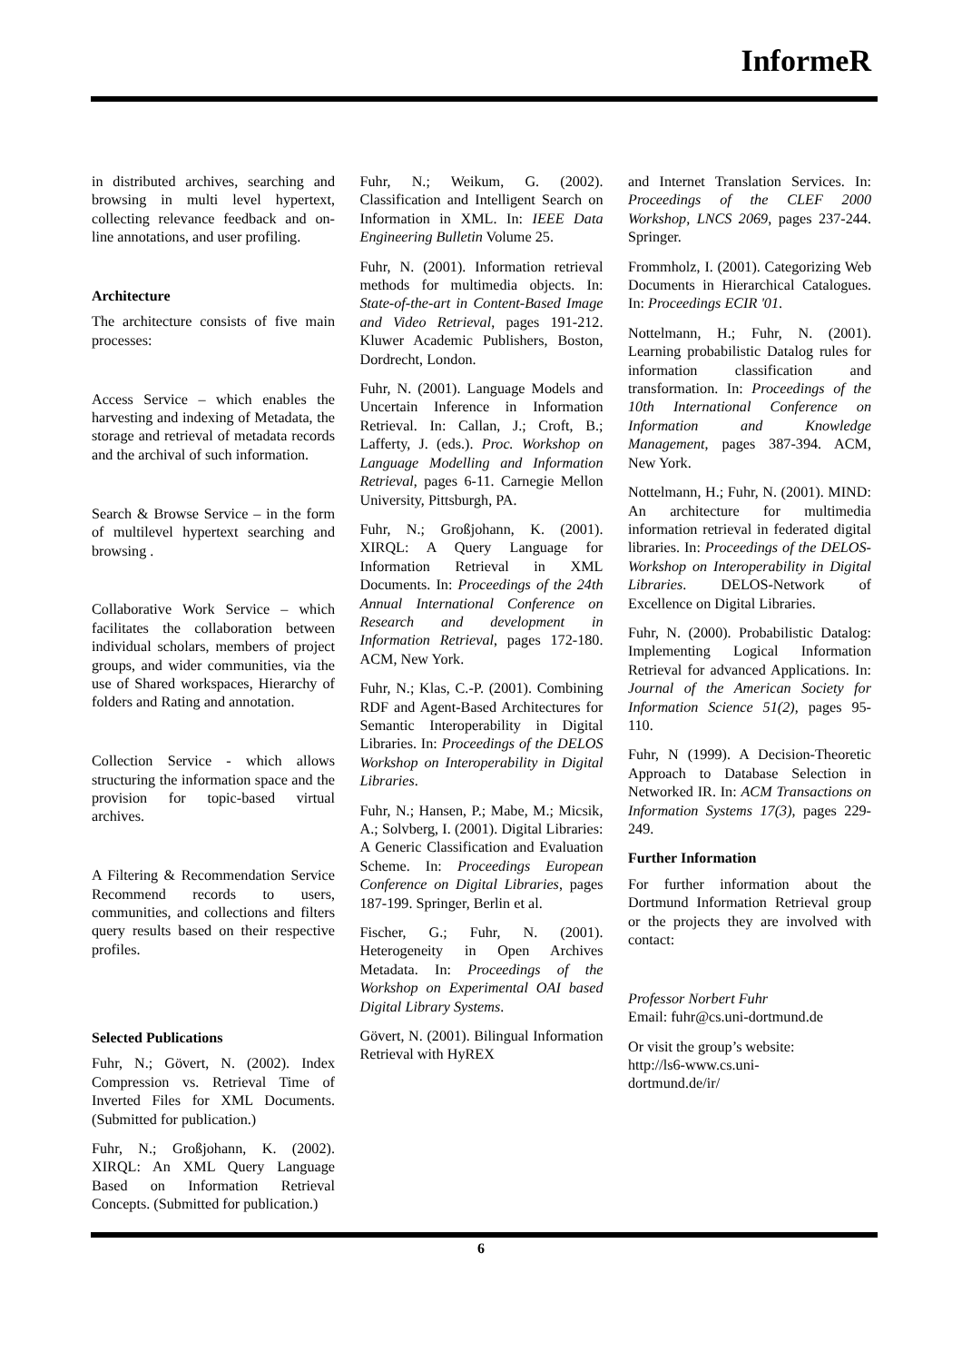InformeR
in distributed archives, searching and browsing in multi level hypertext, collecting relevance feedback and on-line annotations, and user profiling.
Architecture
The architecture consists of five main processes:
Access Service – which enables the harvesting and indexing of Metadata, the storage and retrieval of metadata records and the archival of such information.
Search & Browse Service – in the form of multilevel hypertext searching and browsing .
Collaborative Work Service – which facilitates the collaboration between individual scholars, members of project groups, and wider communities, via the use of Shared workspaces, Hierarchy of folders and Rating and annotation.
Collection Service - which allows structuring the information space and the provision for topic-based virtual archives.
A Filtering & Recommendation Service Recommend records to users, communities, and collections and filters query results based on their respective profiles.
Selected Publications
Fuhr, N.; Gövert, N. (2002). Index Compression vs. Retrieval Time of Inverted Files for XML Documents. (Submitted for publication.)
Fuhr, N.; Großjohann, K. (2002). XIRQL: An XML Query Language Based on Information Retrieval Concepts. (Submitted for publication.)
Fuhr, N.; Weikum, G. (2002). Classification and Intelligent Search on Information in XML. In: IEEE Data Engineering Bulletin Volume 25.
Fuhr, N. (2001). Information retrieval methods for multimedia objects. In: State-of-the-art in Content-Based Image and Video Retrieval, pages 191-212. Kluwer Academic Publishers, Boston, Dordrecht, London.
Fuhr, N. (2001). Language Models and Uncertain Inference in Information Retrieval. In: Callan, J.; Croft, B.; Lafferty, J. (eds.). Proc. Workshop on Language Modelling and Information Retrieval, pages 6-11. Carnegie Mellon University, Pittsburgh, PA.
Fuhr, N.; Großjohann, K. (2001). XIRQL: A Query Language for Information Retrieval in XML Documents. In: Proceedings of the 24th Annual International Conference on Research and development in Information Retrieval, pages 172-180. ACM, New York.
Fuhr, N.; Klas, C.-P. (2001). Combining RDF and Agent-Based Architectures for Semantic Interoperability in Digital Libraries. In: Proceedings of the DELOS Workshop on Interoperability in Digital Libraries.
Fuhr, N.; Hansen, P.; Mabe, M.; Micsik, A.; Solvberg, I. (2001). Digital Libraries: A Generic Classification and Evaluation Scheme. In: Proceedings European Conference on Digital Libraries, pages 187-199. Springer, Berlin et al.
Fischer, G.; Fuhr, N. (2001). Heterogeneity in Open Archives Metadata. In: Proceedings of the Workshop on Experimental OAI based Digital Library Systems.
Gövert, N. (2001). Bilingual Information Retrieval with HyREX
and Internet Translation Services. In: Proceedings of the CLEF 2000 Workshop, LNCS 2069, pages 237-244. Springer.
Frommholz, I. (2001). Categorizing Web Documents in Hierarchical Catalogues. In: Proceedings ECIR '01.
Nottelmann, H.; Fuhr, N. (2001). Learning probabilistic Datalog rules for information classification and transformation. In: Proceedings of the 10th International Conference on Information and Knowledge Management, pages 387-394. ACM, New York.
Nottelmann, H.; Fuhr, N. (2001). MIND: An architecture for multimedia information retrieval in federated digital libraries. In: Proceedings of the DELOS-Workshop on Interoperability in Digital Libraries. DELOS-Network of Excellence on Digital Libraries.
Fuhr, N. (2000). Probabilistic Datalog: Implementing Logical Information Retrieval for advanced Applications. In: Journal of the American Society for Information Science 51(2), pages 95-110.
Fuhr, N (1999). A Decision-Theoretic Approach to Database Selection in Networked IR. In: ACM Transactions on Information Systems 17(3), pages 229-249.
Further Information
For further information about the Dortmund Information Retrieval group or the projects they are involved with contact:
Professor Norbert Fuhr
Email: fuhr@cs.uni-dortmund.de
Or visit the group’s website:
http://ls6-www.cs.uni-
dortmund.de/ir/
6